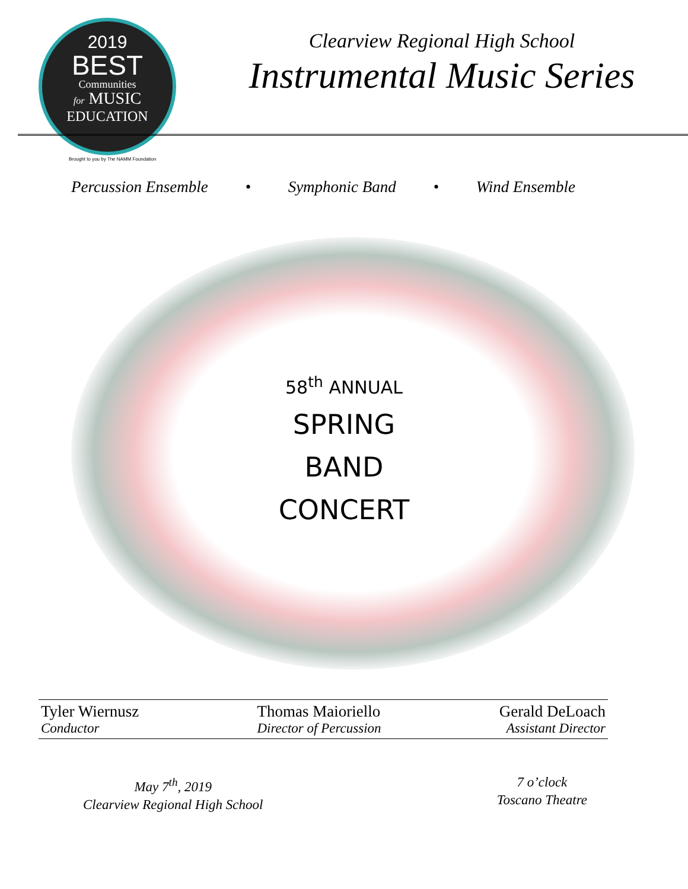2019
BEST
Communities
for MUSIC
EDUCATION
Brought to you by The NAMM Foundation
Clearview Regional High School
Instrumental Music Series
Percussion Ensemble • Symphonic Band • Wind Ensemble
58<sup>th</sup> ANNUAL
SPRING
BAND
CONCERT
Tyler Wiernusz
Conductor
Thomas Maioriello
Director of Percussion
Gerald DeLoach
Assistant Director
May 7<sup>th</sup>, 2019
Clearview Regional High School
7 o’clock
Toscano Theatre